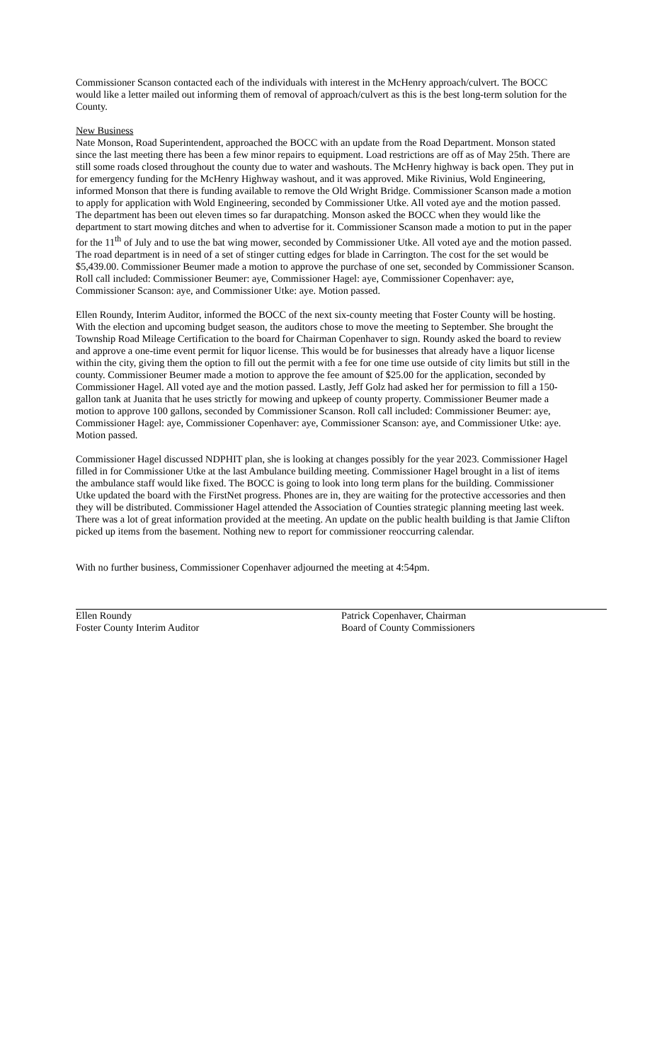Commissioner Scanson contacted each of the individuals with interest in the McHenry approach/culvert. The BOCC would like a letter mailed out informing them of removal of approach/culvert as this is the best long-term solution for the County.
New Business
Nate Monson, Road Superintendent, approached the BOCC with an update from the Road Department. Monson stated since the last meeting there has been a few minor repairs to equipment. Load restrictions are off as of May 25th. There are still some roads closed throughout the county due to water and washouts. The McHenry highway is back open. They put in for emergency funding for the McHenry Highway washout, and it was approved. Mike Rivinius, Wold Engineering, informed Monson that there is funding available to remove the Old Wright Bridge. Commissioner Scanson made a motion to apply for application with Wold Engineering, seconded by Commissioner Utke. All voted aye and the motion passed. The department has been out eleven times so far durapatching. Monson asked the BOCC when they would like the department to start mowing ditches and when to advertise for it. Commissioner Scanson made a motion to put in the paper for the 11<sup>th</sup> of July and to use the bat wing mower, seconded by Commissioner Utke. All voted aye and the motion passed. The road department is in need of a set of stinger cutting edges for blade in Carrington. The cost for the set would be $5,439.00. Commissioner Beumer made a motion to approve the purchase of one set, seconded by Commissioner Scanson. Roll call included: Commissioner Beumer: aye, Commissioner Hagel: aye, Commissioner Copenhaver: aye, Commissioner Scanson: aye, and Commissioner Utke: aye. Motion passed.
Ellen Roundy, Interim Auditor, informed the BOCC of the next six-county meeting that Foster County will be hosting. With the election and upcoming budget season, the auditors chose to move the meeting to September. She brought the Township Road Mileage Certification to the board for Chairman Copenhaver to sign. Roundy asked the board to review and approve a one-time event permit for liquor license. This would be for businesses that already have a liquor license within the city, giving them the option to fill out the permit with a fee for one time use outside of city limits but still in the county. Commissioner Beumer made a motion to approve the fee amount of $25.00 for the application, seconded by Commissioner Hagel. All voted aye and the motion passed. Lastly, Jeff Golz had asked her for permission to fill a 150-gallon tank at Juanita that he uses strictly for mowing and upkeep of county property. Commissioner Beumer made a motion to approve 100 gallons, seconded by Commissioner Scanson. Roll call included: Commissioner Beumer: aye, Commissioner Hagel: aye, Commissioner Copenhaver: aye, Commissioner Scanson: aye, and Commissioner Utke: aye. Motion passed.
Commissioner Hagel discussed NDPHIT plan, she is looking at changes possibly for the year 2023. Commissioner Hagel filled in for Commissioner Utke at the last Ambulance building meeting. Commissioner Hagel brought in a list of items the ambulance staff would like fixed. The BOCC is going to look into long term plans for the building. Commissioner Utke updated the board with the FirstNet progress. Phones are in, they are waiting for the protective accessories and then they will be distributed. Commissioner Hagel attended the Association of Counties strategic planning meeting last week. There was a lot of great information provided at the meeting. An update on the public health building is that Jamie Clifton picked up items from the basement. Nothing new to report for commissioner reoccurring calendar.
With no further business, Commissioner Copenhaver adjourned the meeting at 4:54pm.
Ellen Roundy
Foster County Interim Auditor
Patrick Copenhaver, Chairman
Board of County Commissioners